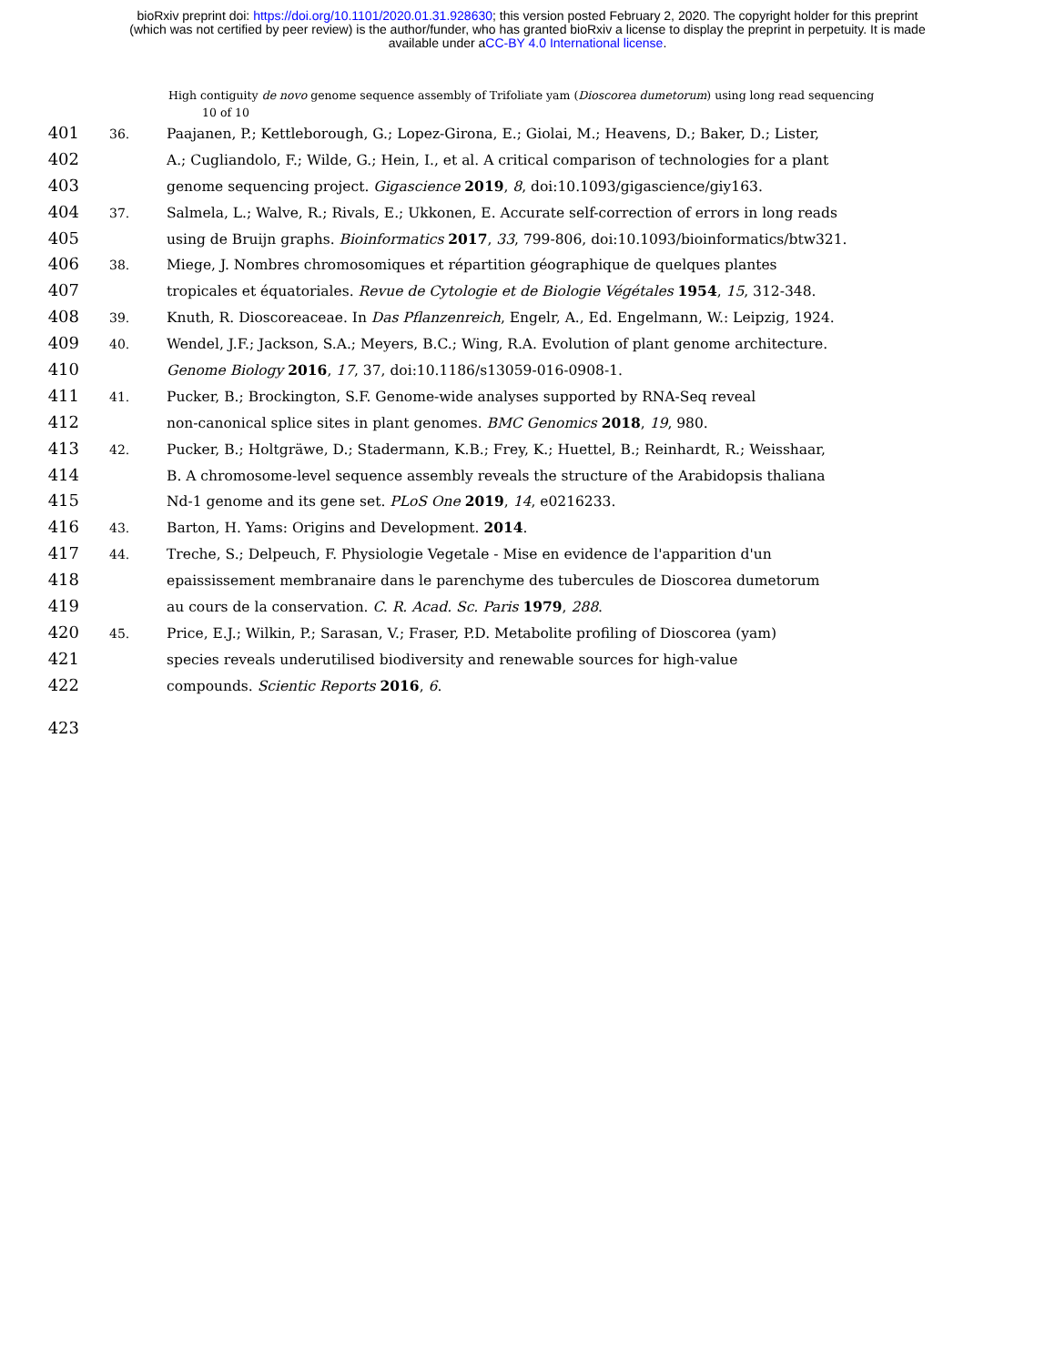bioRxiv preprint doi: https://doi.org/10.1101/2020.01.31.928630; this version posted February 2, 2020. The copyright holder for this preprint
(which was not certified by peer review) is the author/funder, who has granted bioRxiv a license to display the preprint in perpetuity. It is made
available under aCC-BY 4.0 International license.
High contiguity de novo genome sequence assembly of Trifoliate yam (Dioscorea dumetorum) using long read sequencing
10 of 10
401 36. Paajanen, P.; Kettleborough, G.; Lopez-Girona, E.; Giolai, M.; Heavens, D.; Baker, D.; Lister,
402 A.; Cugliandolo, F.; Wilde, G.; Hein, I., et al. A critical comparison of technologies for a plant
403 genome sequencing project. Gigascience 2019, 8, doi:10.1093/gigascience/giy163.
404 37. Salmela, L.; Walve, R.; Rivals, E.; Ukkonen, E. Accurate self-correction of errors in long reads
405 using de Bruijn graphs. Bioinformatics 2017, 33, 799-806, doi:10.1093/bioinformatics/btw321.
406 38. Miege, J. Nombres chromosomiques et répartition géographique de quelques plantes
407 tropicales et équatoriales. Revue de Cytologie et de Biologie Végétales 1954, 15, 312-348.
408 39. Knuth, R. Dioscoreaceae. In Das Pflanzenreich, Engelr, A., Ed. Engelmann, W.: Leipzig, 1924.
409 40. Wendel, J.F.; Jackson, S.A.; Meyers, B.C.; Wing, R.A. Evolution of plant genome architecture.
410 Genome Biology 2016, 17, 37, doi:10.1186/s13059-016-0908-1.
411 41. Pucker, B.; Brockington, S.F. Genome-wide analyses supported by RNA-Seq reveal
412 non-canonical splice sites in plant genomes. BMC Genomics 2018, 19, 980.
413 42. Pucker, B.; Holtgräwe, D.; Stadermann, K.B.; Frey, K.; Huettel, B.; Reinhardt, R.; Weisshaar,
414 B. A chromosome-level sequence assembly reveals the structure of the Arabidopsis thaliana
415 Nd-1 genome and its gene set. PLoS One 2019, 14, e0216233.
416 43. Barton, H. Yams: Origins and Development. 2014.
417 44. Treche, S.; Delpeuch, F. Physiologie Vegetale - Mise en evidence de l'apparition d'un
418 epaississement membranaire dans le parenchyme des tubercules de Dioscorea dumetorum
419 au cours de la conservation. C. R. Acad. Sc. Paris 1979, 288.
420 45. Price, E.J.; Wilkin, P.; Sarasan, V.; Fraser, P.D. Metabolite profiling of Dioscorea (yam)
421 species reveals underutilised biodiversity and renewable sources for high-value
422 compounds. Scientic Reports 2016, 6.
423